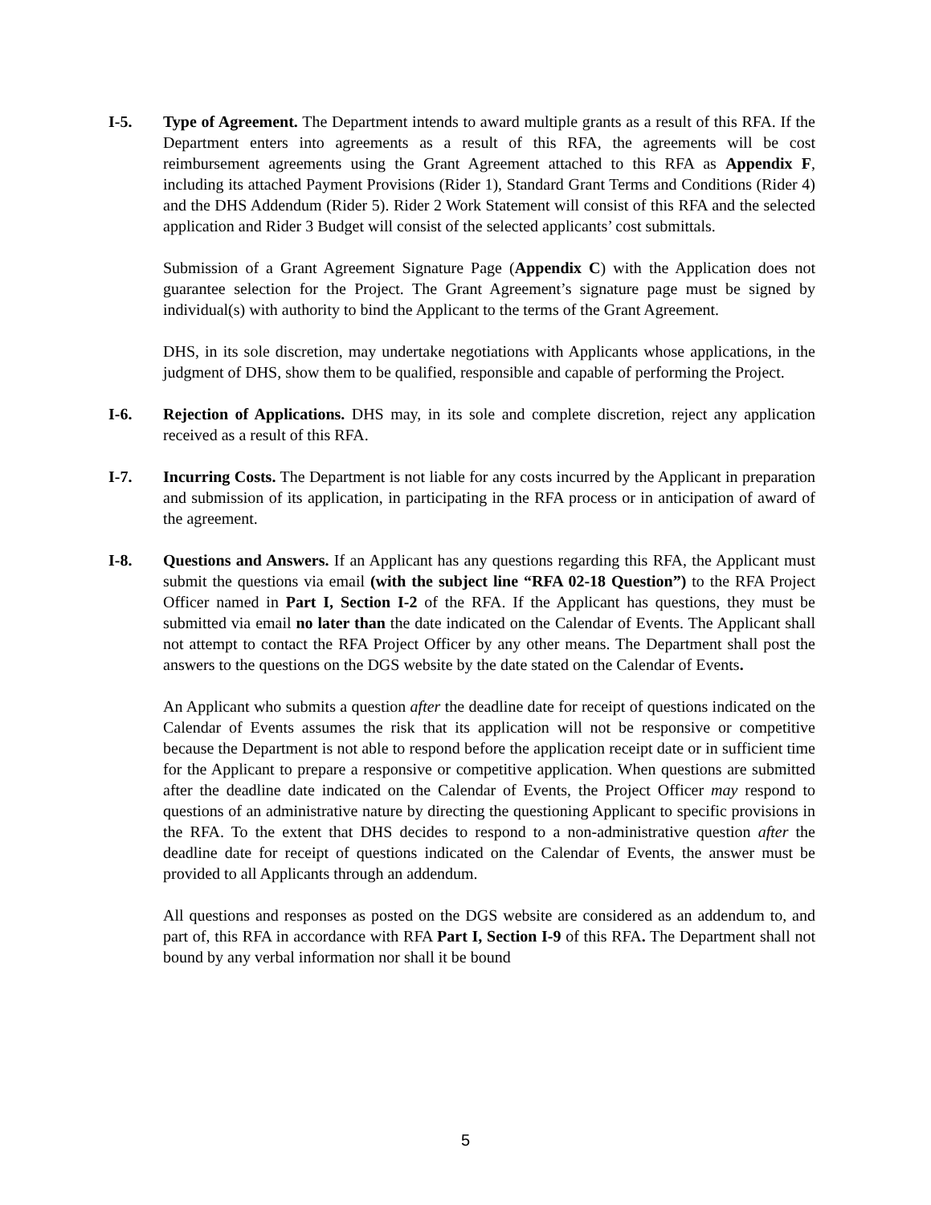I-5. Type of Agreement. The Department intends to award multiple grants as a result of this RFA. If the Department enters into agreements as a result of this RFA, the agreements will be cost reimbursement agreements using the Grant Agreement attached to this RFA as Appendix F, including its attached Payment Provisions (Rider 1), Standard Grant Terms and Conditions (Rider 4) and the DHS Addendum (Rider 5). Rider 2 Work Statement will consist of this RFA and the selected application and Rider 3 Budget will consist of the selected applicants’ cost submittals.
Submission of a Grant Agreement Signature Page (Appendix C) with the Application does not guarantee selection for the Project. The Grant Agreement’s signature page must be signed by individual(s) with authority to bind the Applicant to the terms of the Grant Agreement.
DHS, in its sole discretion, may undertake negotiations with Applicants whose applications, in the judgment of DHS, show them to be qualified, responsible and capable of performing the Project.
I-6. Rejection of Applications. DHS may, in its sole and complete discretion, reject any application received as a result of this RFA.
I-7. Incurring Costs. The Department is not liable for any costs incurred by the Applicant in preparation and submission of its application, in participating in the RFA process or in anticipation of award of the agreement.
I-8. Questions and Answers. If an Applicant has any questions regarding this RFA, the Applicant must submit the questions via email (with the subject line “RFA 02-18 Question”) to the RFA Project Officer named in Part I, Section I-2 of the RFA. If the Applicant has questions, they must be submitted via email no later than the date indicated on the Calendar of Events. The Applicant shall not attempt to contact the RFA Project Officer by any other means. The Department shall post the answers to the questions on the DGS website by the date stated on the Calendar of Events.
An Applicant who submits a question after the deadline date for receipt of questions indicated on the Calendar of Events assumes the risk that its application will not be responsive or competitive because the Department is not able to respond before the application receipt date or in sufficient time for the Applicant to prepare a responsive or competitive application. When questions are submitted after the deadline date indicated on the Calendar of Events, the Project Officer may respond to questions of an administrative nature by directing the questioning Applicant to specific provisions in the RFA. To the extent that DHS decides to respond to a non-administrative question after the deadline date for receipt of questions indicated on the Calendar of Events, the answer must be provided to all Applicants through an addendum.
All questions and responses as posted on the DGS website are considered as an addendum to, and part of, this RFA in accordance with RFA Part I, Section I-9 of this RFA. The Department shall not bound by any verbal information nor shall it be bound
5